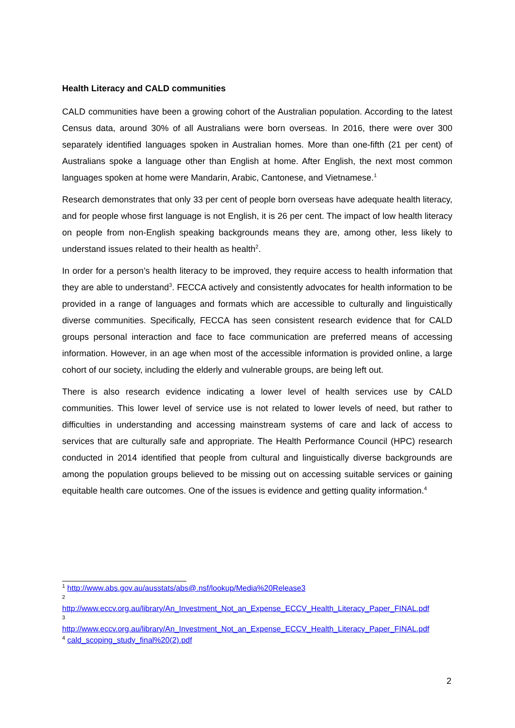Health Literacy and CALD communities
CALD communities have been a growing cohort of the Australian population. According to the latest Census data, around 30% of all Australians were born overseas. In 2016, there were over 300 separately identified languages spoken in Australian homes. More than one-fifth (21 per cent) of Australians spoke a language other than English at home. After English, the next most common languages spoken at home were Mandarin, Arabic, Cantonese, and Vietnamese.<sup>1</sup>
Research demonstrates that only 33 per cent of people born overseas have adequate health literacy, and for people whose first language is not English, it is 26 per cent. The impact of low health literacy on people from non-English speaking backgrounds means they are, among other, less likely to understand issues related to their health as health<sup>2</sup>.
In order for a person’s health literacy to be improved, they require access to health information that they are able to understand<sup>3</sup>. FECCA actively and consistently advocates for health information to be provided in a range of languages and formats which are accessible to culturally and linguistically diverse communities. Specifically, FECCA has seen consistent research evidence that for CALD groups personal interaction and face to face communication are preferred means of accessing information. However, in an age when most of the accessible information is provided online, a large cohort of our society, including the elderly and vulnerable groups, are being left out.
There is also research evidence indicating a lower level of health services use by CALD communities. This lower level of service use is not related to lower levels of need, but rather to difficulties in understanding and accessing mainstream systems of care and lack of access to services that are culturally safe and appropriate. The Health Performance Council (HPC) research conducted in 2014 identified that people from cultural and linguistically diverse backgrounds are among the population groups believed to be missing out on accessing suitable services or gaining equitable health care outcomes. One of the issues is evidence and getting quality information.<sup>4</sup>
<sup>1</sup> http://www.abs.gov.au/ausstats/abs@.nsf/lookup/Media%20Release3
<sup>2</sup>
http://www.eccv.org.au/library/An_Investment_Not_an_Expense_ECCV_Health_Literacy_Paper_FINAL.pdf
<sup>3</sup>
http://www.eccv.org.au/library/An_Investment_Not_an_Expense_ECCV_Health_Literacy_Paper_FINAL.pdf
<sup>4</sup> cald_scoping_study_final%20(2).pdf
2